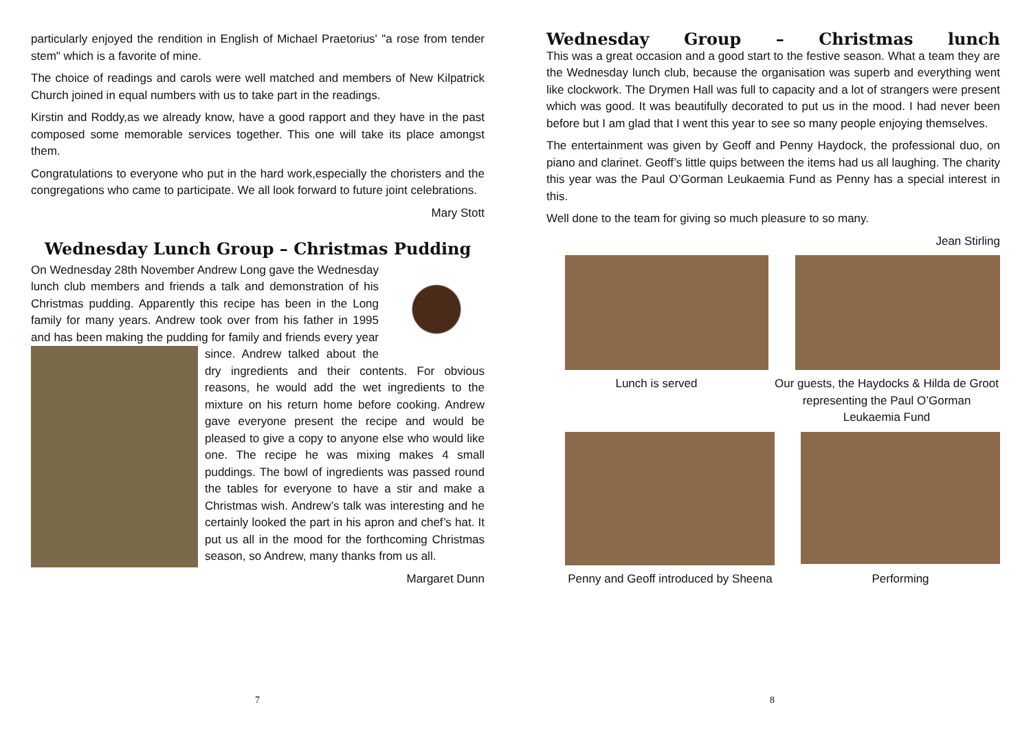particularly enjoyed the rendition in English of Michael Praetorius' "a rose from tender stem" which is a favorite of mine.
The choice of readings and carols were well matched and members of New Kilpatrick Church joined in equal numbers with us to take part in the readings.
Kirstin and Roddy,as we already know, have a good rapport and they have in the past composed some memorable services together. This one will take its place amongst them.
Congratulations to everyone who put in the hard work,especially the choristers and the congregations who came to participate. We all look forward to future joint celebrations.
Mary Stott
Wednesday Lunch Group – Christmas Pudding
On Wednesday 28th November Andrew Long gave the Wednesday lunch club members and friends a talk and demonstration of his Christmas pudding. Apparently this recipe has been in the Long family for many years. Andrew took over from his father in 1995 and has been making the pudding for family and friends every year since. Andrew talked about the dry ingredients and their contents. For obvious reasons, he would add the wet ingredients to the mixture on his return home before cooking. Andrew gave everyone present the recipe and would be pleased to give a copy to anyone else who would like one. The recipe he was mixing makes 4 small puddings. The bowl of ingredients was passed round the tables for everyone to have a stir and make a Christmas wish. Andrew’s talk was interesting and he certainly looked the part in his apron and chef’s hat. It put us all in the mood for the forthcoming Christmas season, so Andrew, many thanks from us all.
Margaret Dunn
Wednesday Group – Christmas lunch
This was a great occasion and a good start to the festive season. What a team they are the Wednesday lunch club, because the organisation was superb and everything went like clockwork. The Drymen Hall was full to capacity and a lot of strangers were present which was good. It was beautifully decorated to put us in the mood. I had never been before but I am glad that I went this year to see so many people enjoying themselves.
The entertainment was given by Geoff and Penny Haydock, the professional duo, on piano and clarinet. Geoff’s little quips between the items had us all laughing. The charity this year was the Paul O’Gorman Leukaemia Fund as Penny has a special interest in this.
Well done to the team for giving so much pleasure to so many.
Jean Stirling
Lunch is served Our guests, the Haydocks & Hilda de Groot representing the Paul O’Gorman Leukaemia Fund
Penny and Geoff introduced by Sheena
Performing
7 8